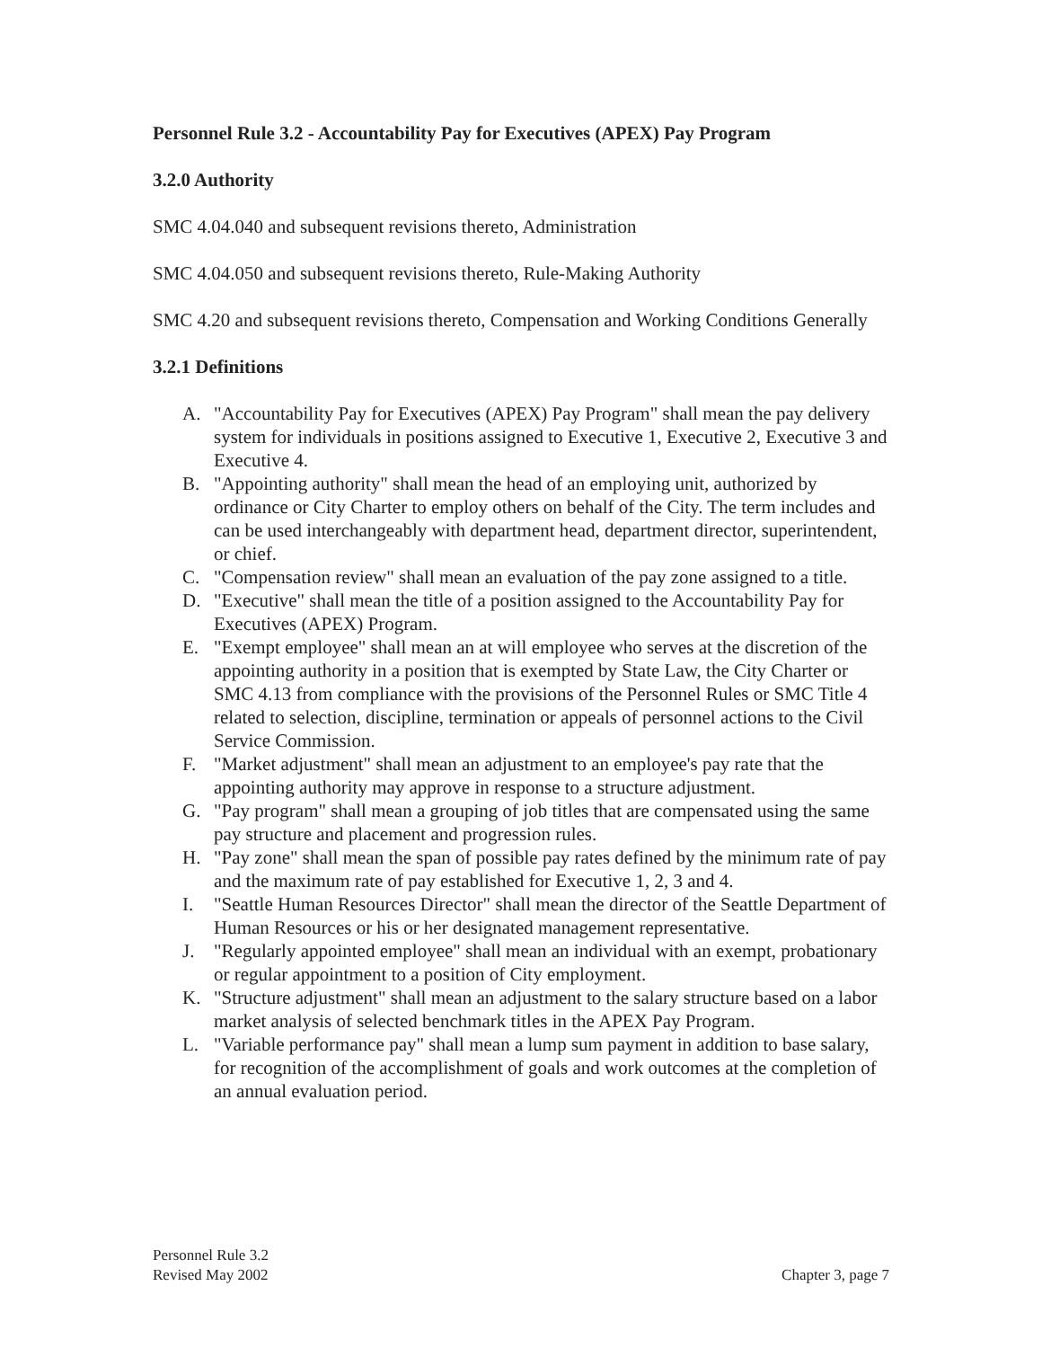Personnel Rule 3.2 - Accountability Pay for Executives (APEX) Pay Program
3.2.0 Authority
SMC 4.04.040 and subsequent revisions thereto, Administration
SMC 4.04.050 and subsequent revisions thereto, Rule-Making Authority
SMC 4.20 and subsequent revisions thereto, Compensation and Working Conditions Generally
3.2.1 Definitions
A. "Accountability Pay for Executives (APEX) Pay Program" shall mean the pay delivery system for individuals in positions assigned to Executive 1, Executive 2, Executive 3 and Executive 4.
B. "Appointing authority" shall mean the head of an employing unit, authorized by ordinance or City Charter to employ others on behalf of the City. The term includes and can be used interchangeably with department head, department director, superintendent, or chief.
C. "Compensation review" shall mean an evaluation of the pay zone assigned to a title.
D. "Executive" shall mean the title of a position assigned to the Accountability Pay for Executives (APEX) Program.
E. "Exempt employee" shall mean an at will employee who serves at the discretion of the appointing authority in a position that is exempted by State Law, the City Charter or SMC 4.13 from compliance with the provisions of the Personnel Rules or SMC Title 4 related to selection, discipline, termination or appeals of personnel actions to the Civil Service Commission.
F. "Market adjustment" shall mean an adjustment to an employee's pay rate that the appointing authority may approve in response to a structure adjustment.
G. "Pay program" shall mean a grouping of job titles that are compensated using the same pay structure and placement and progression rules.
H. "Pay zone" shall mean the span of possible pay rates defined by the minimum rate of pay and the maximum rate of pay established for Executive 1, 2, 3 and 4.
I. "Seattle Human Resources Director" shall mean the director of the Seattle Department of Human Resources or his or her designated management representative.
J. "Regularly appointed employee" shall mean an individual with an exempt, probationary or regular appointment to a position of City employment.
K. "Structure adjustment" shall mean an adjustment to the salary structure based on a labor market analysis of selected benchmark titles in the APEX Pay Program.
L. "Variable performance pay" shall mean a lump sum payment in addition to base salary, for recognition of the accomplishment of goals and work outcomes at the completion of an annual evaluation period.
Personnel Rule 3.2
Revised May 2002
Chapter 3, page 7